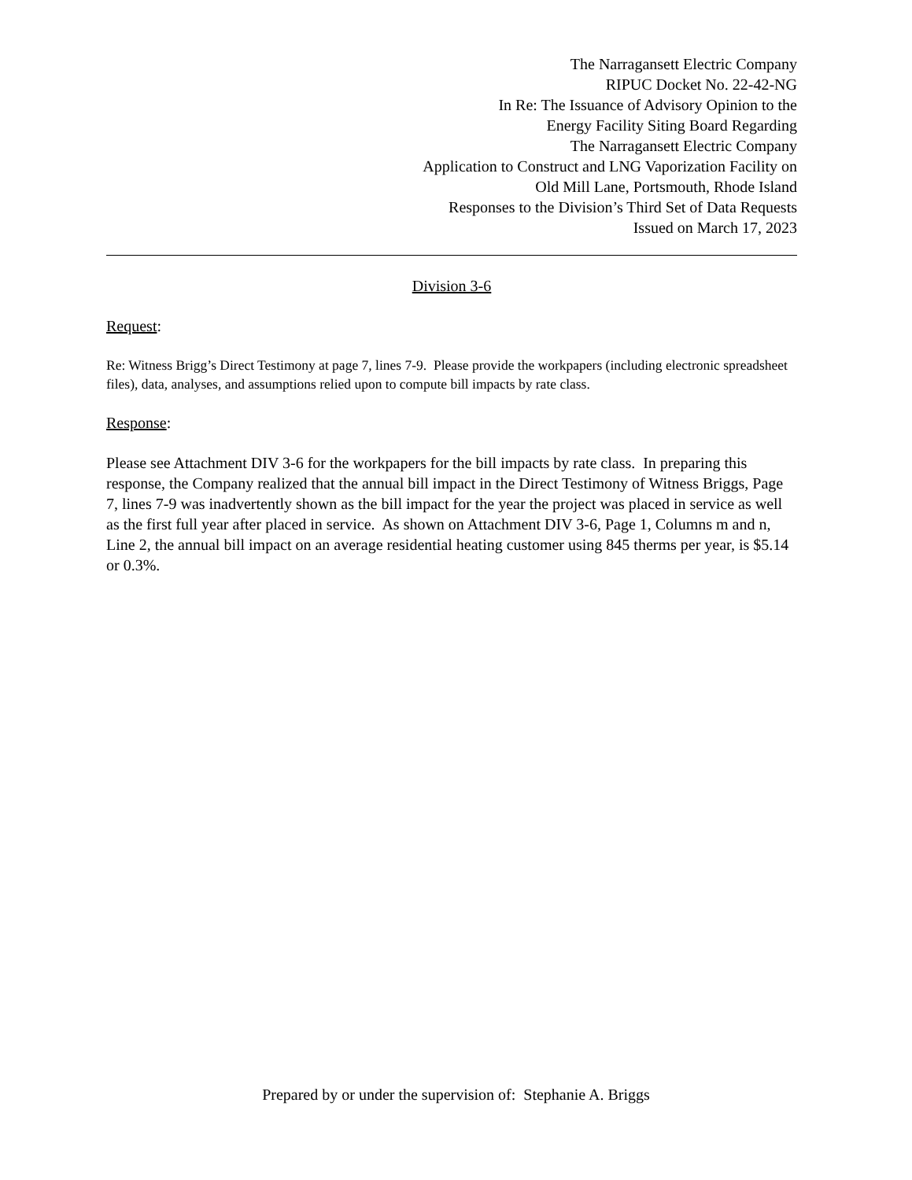The Narragansett Electric Company
RIPUC Docket No. 22-42-NG
In Re: The Issuance of Advisory Opinion to the
Energy Facility Siting Board Regarding
The Narragansett Electric Company
Application to Construct and LNG Vaporization Facility on
Old Mill Lane, Portsmouth, Rhode Island
Responses to the Division’s Third Set of Data Requests
Issued on March 17, 2023
Division 3-6
Request:
Re: Witness Brigg’s Direct Testimony at page 7, lines 7-9. Please provide the workpapers (including electronic spreadsheet files), data, analyses, and assumptions relied upon to compute bill impacts by rate class.
Response:
Please see Attachment DIV 3-6 for the workpapers for the bill impacts by rate class. In preparing this response, the Company realized that the annual bill impact in the Direct Testimony of Witness Briggs, Page 7, lines 7-9 was inadvertently shown as the bill impact for the year the project was placed in service as well as the first full year after placed in service. As shown on Attachment DIV 3-6, Page 1, Columns m and n, Line 2, the annual bill impact on an average residential heating customer using 845 therms per year, is $5.14 or 0.3%.
Prepared by or under the supervision of: Stephanie A. Briggs